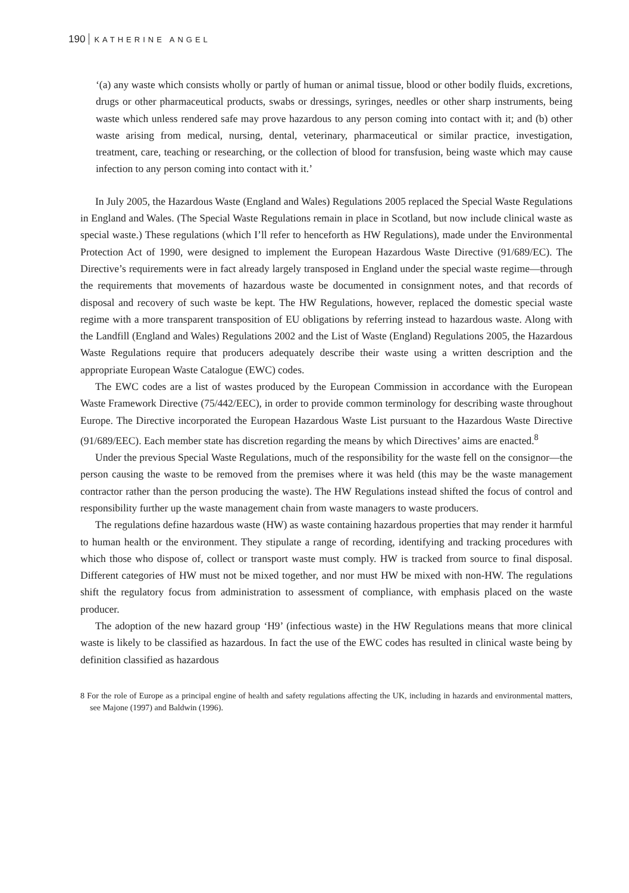190 KATHERINE ANGEL
‘(a) any waste which consists wholly or partly of human or animal tissue, blood or other bodily fluids, excretions, drugs or other pharmaceutical products, swabs or dressings, syringes, needles or other sharp instruments, being waste which unless rendered safe may prove hazardous to any person coming into contact with it; and (b) other waste arising from medical, nursing, dental, veterinary, pharmaceutical or similar practice, investigation, treatment, care, teaching or researching, or the collection of blood for transfusion, being waste which may cause infection to any person coming into contact with it.’
In July 2005, the Hazardous Waste (England and Wales) Regulations 2005 replaced the Special Waste Regulations in England and Wales. (The Special Waste Regulations remain in place in Scotland, but now include clinical waste as special waste.) These regulations (which I’ll refer to henceforth as HW Regulations), made under the Environmental Protection Act of 1990, were designed to implement the European Hazardous Waste Directive (91/689/EC). The Directive’s requirements were in fact already largely transposed in England under the special waste regime—through the requirements that movements of hazardous waste be documented in consignment notes, and that records of disposal and recovery of such waste be kept. The HW Regulations, however, replaced the domestic special waste regime with a more transparent transposition of EU obligations by referring instead to hazardous waste. Along with the Landfill (England and Wales) Regulations 2002 and the List of Waste (England) Regulations 2005, the Hazardous Waste Regulations require that producers adequately describe their waste using a written description and the appropriate European Waste Catalogue (EWC) codes.
The EWC codes are a list of wastes produced by the European Commission in accordance with the European Waste Framework Directive (75/442/EEC), in order to provide common terminology for describing waste throughout Europe. The Directive incorporated the European Hazardous Waste List pursuant to the Hazardous Waste Directive (91/689/EEC). Each member state has discretion regarding the means by which Directives’ aims are enacted.<sup>8</sup>
Under the previous Special Waste Regulations, much of the responsibility for the waste fell on the consignor—the person causing the waste to be removed from the premises where it was held (this may be the waste management contractor rather than the person producing the waste). The HW Regulations instead shifted the focus of control and responsibility further up the waste management chain from waste managers to waste producers.
The regulations define hazardous waste (HW) as waste containing hazardous properties that may render it harmful to human health or the environment. They stipulate a range of recording, identifying and tracking procedures with which those who dispose of, collect or transport waste must comply. HW is tracked from source to final disposal. Different categories of HW must not be mixed together, and nor must HW be mixed with non-HW. The regulations shift the regulatory focus from administration to assessment of compliance, with emphasis placed on the waste producer.
The adoption of the new hazard group ‘H9’ (infectious waste) in the HW Regulations means that more clinical waste is likely to be classified as hazardous. In fact the use of the EWC codes has resulted in clinical waste being by definition classified as hazardous
8 For the role of Europe as a principal engine of health and safety regulations affecting the UK, including in hazards and environmental matters, see Majone (1997) and Baldwin (1996).